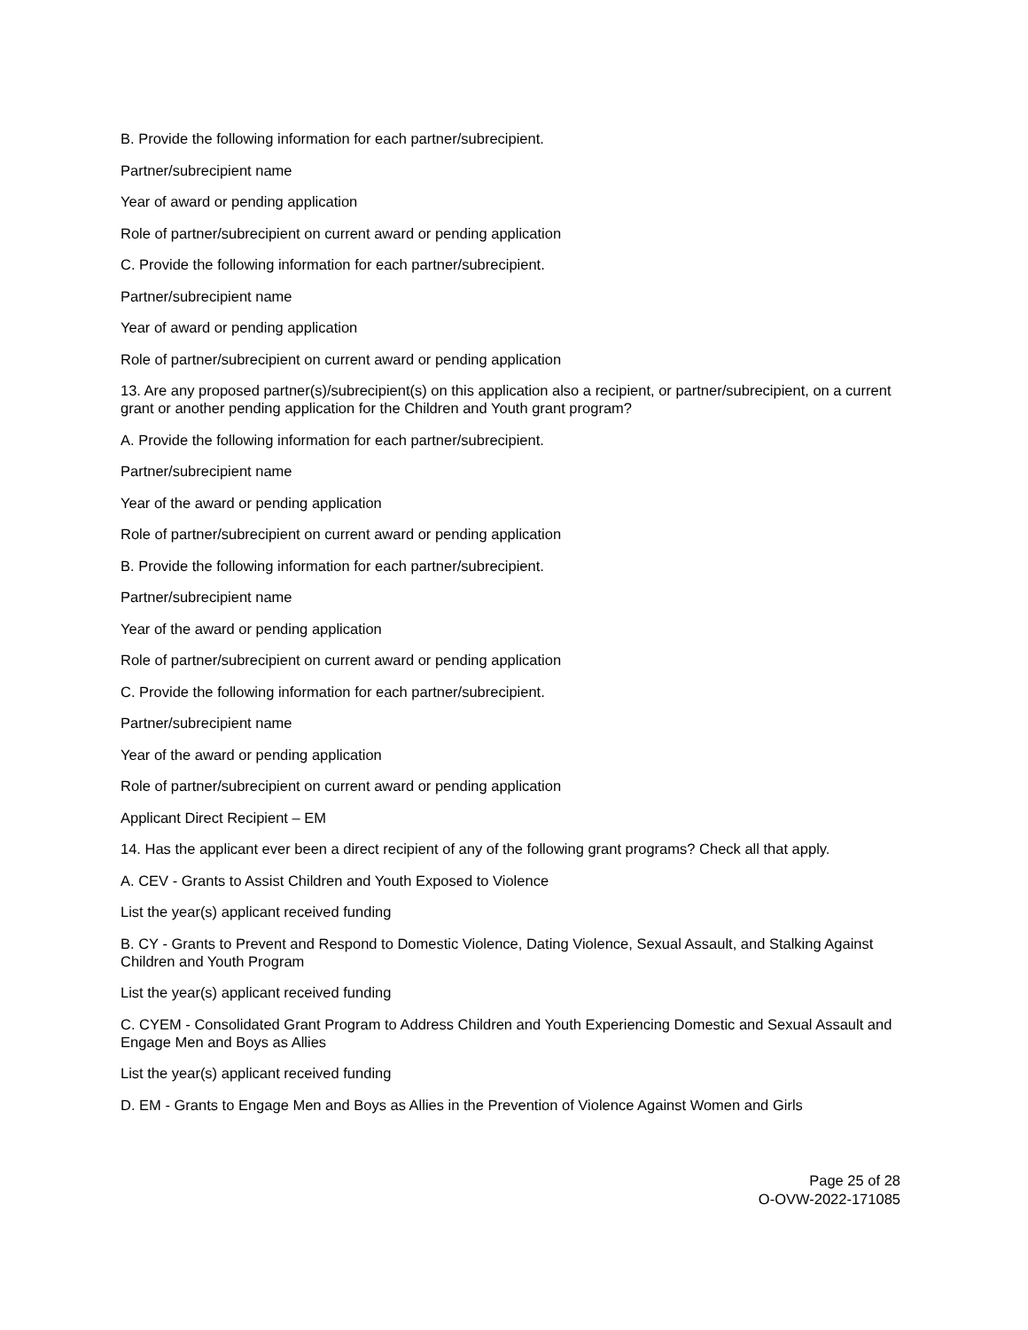B. Provide the following information for each partner/subrecipient.
Partner/subrecipient name
Year of award or pending application
Role of partner/subrecipient on current award or pending application
C. Provide the following information for each partner/subrecipient.
Partner/subrecipient name
Year of award or pending application
Role of partner/subrecipient on current award or pending application
13. Are any proposed partner(s)/subrecipient(s) on this application also a recipient, or partner/subrecipient, on a current grant or another pending application for the Children and Youth grant program?
A. Provide the following information for each partner/subrecipient.
Partner/subrecipient name
Year of the award or pending application
Role of partner/subrecipient on current award or pending application
B. Provide the following information for each partner/subrecipient.
Partner/subrecipient name
Year of the award or pending application
Role of partner/subrecipient on current award or pending application
C. Provide the following information for each partner/subrecipient.
Partner/subrecipient name
Year of the award or pending application
Role of partner/subrecipient on current award or pending application
Applicant Direct Recipient – EM
14. Has the applicant ever been a direct recipient of any of the following grant programs? Check all that apply.
A. CEV - Grants to Assist Children and Youth Exposed to Violence
List the year(s) applicant received funding
B. CY - Grants to Prevent and Respond to Domestic Violence, Dating Violence, Sexual Assault, and Stalking Against Children and Youth Program
List the year(s) applicant received funding
C. CYEM - Consolidated Grant Program to Address Children and Youth Experiencing Domestic and Sexual Assault and Engage Men and Boys as Allies
List the year(s) applicant received funding
D. EM - Grants to Engage Men and Boys as Allies in the Prevention of Violence Against Women and Girls
Page 25 of 28
O-OVW-2022-171085